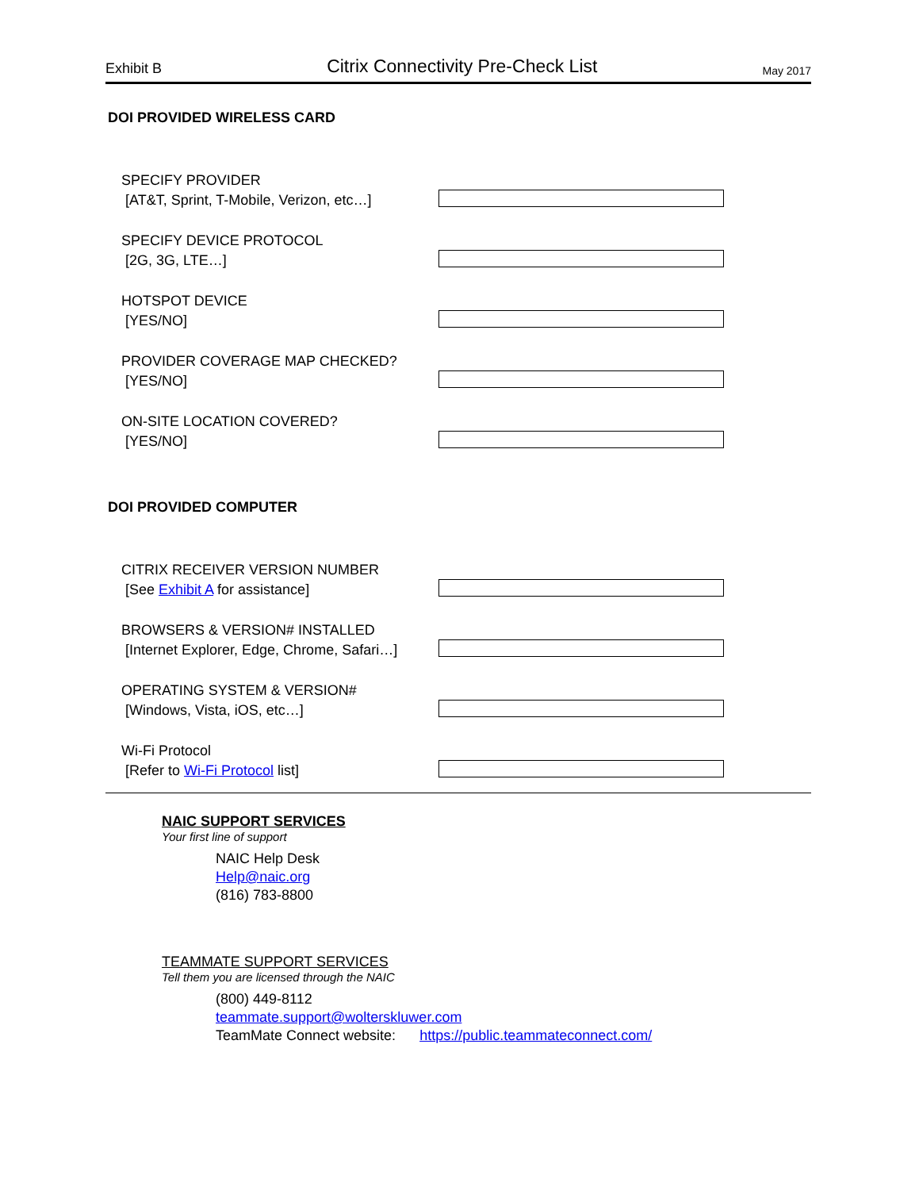Exhibit B Citrix Connectivity Pre-Check List May 2017
DOI PROVIDED WIRELESS CARD
SPECIFY PROVIDER
[AT&T, Sprint, T-Mobile, Verizon, etc…]
SPECIFY DEVICE PROTOCOL
[2G, 3G, LTE…]
HOTSPOT DEVICE
[YES/NO]
PROVIDER COVERAGE MAP CHECKED?
[YES/NO]
ON-SITE LOCATION COVERED?
[YES/NO]
DOI PROVIDED COMPUTER
CITRIX RECEIVER VERSION NUMBER
[See Exhibit A for assistance]
BROWSERS & VERSION# INSTALLED
[Internet Explorer, Edge, Chrome, Safari…]
OPERATING SYSTEM & VERSION#
[Windows, Vista, iOS, etc…]
Wi-Fi Protocol
[Refer to Wi-Fi Protocol list]
NAIC SUPPORT SERVICES
Your first line of support
NAIC Help Desk
Help@naic.org
(816) 783-8800
TEAMMATE SUPPORT SERVICES
Tell them you are licensed through the NAIC
(800) 449-8112
teammate.support@wolterskluwer.com
TeamMate Connect website: https://public.teammateconnect.com/